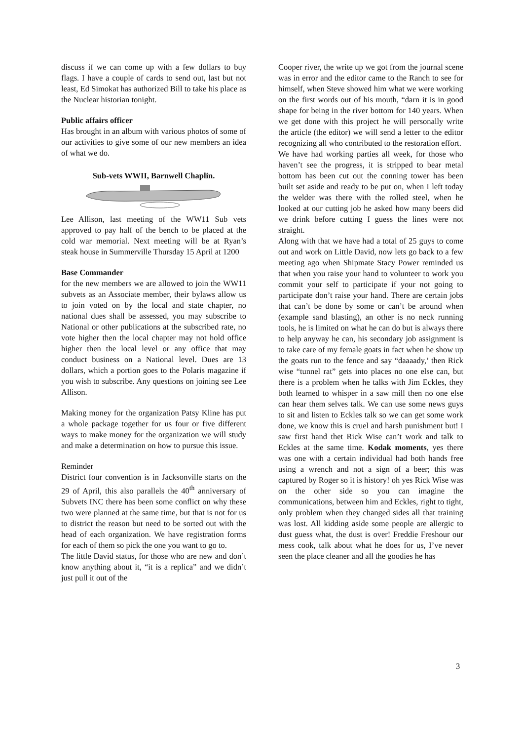discuss if we can come up with a few dollars to buy flags. I have a couple of cards to send out, last but not least, Ed Simokat has authorized Bill to take his place as the Nuclear historian tonight.
Public affairs officer
Has brought in an album with various photos of some of our activities to give some of our new members an idea of what we do.
Sub-vets WWII, Barnwell Chaplin.
Lee Allison, last meeting of the WW11 Sub vets approved to pay half of the bench to be placed at the cold war memorial. Next meeting will be at Ryan’s steak house in Summerville Thursday 15 April at 1200
Base Commander
for the new members we are allowed to join the WW11 subvets as an Associate member, their bylaws allow us to join voted on by the local and state chapter, no national dues shall be assessed, you may subscribe to National or other publications at the subscribed rate, no vote higher then the local chapter may not hold office higher then the local level or any office that may conduct business on a National level. Dues are 13 dollars, which a portion goes to the Polaris magazine if you wish to subscribe. Any questions on joining see Lee Allison.
Making money for the organization Patsy Kline has put a whole package together for us four or five different ways to make money for the organization we will study and make a determination on how to pursue this issue.
Reminder
District four convention is in Jacksonville starts on the 29 of April, this also parallels the 40<sup>th</sup> anniversary of Subvets INC there has been some conflict on why these two were planned at the same time, but that is not for us to district the reason but need to be sorted out with the head of each organization. We have registration forms for each of them so pick the one you want to go to.
The little David status, for those who are new and don’t know anything about it, “it is a replica” and we didn’t just pull it out of the
Cooper river, the write up we got from the journal scene was in error and the editor came to the Ranch to see for himself, when Steve showed him what we were working on the first words out of his mouth, “darn it is in good shape for being in the river bottom for 140 years. When we get done with this project he will personally write the article (the editor) we will send a letter to the editor recognizing all who contributed to the restoration effort.
We have had working parties all week, for those who haven’t see the progress, it is stripped to bear metal bottom has been cut out the conning tower has been built set aside and ready to be put on, when I left today the welder was there with the rolled steel, when he looked at our cutting job he asked how many beers did we drink before cutting I guess the lines were not straight.
Along with that we have had a total of 25 guys to come out and work on Little David, now lets go back to a few meeting ago when Shipmate Stacy Power reminded us that when you raise your hand to volunteer to work you commit your self to participate if your not going to participate don’t raise your hand. There are certain jobs that can’t be done by some or can’t be around when (example sand blasting), an other is no neck running tools, he is limited on what he can do but is always there to help anyway he can, his secondary job assignment is to take care of my female goats in fact when he show up the goats run to the fence and say “daaaady,’ then Rick wise “tunnel rat” gets into places no one else can, but there is a problem when he talks with Jim Eckles, they both learned to whisper in a saw mill then no one else can hear them selves talk. We can use some news guys to sit and listen to Eckles talk so we can get some work done, we know this is cruel and harsh punishment but! I saw first hand thet Rick Wise can’t work and talk to Eckles at the same time. Kodak moments, yes there was one with a certain individual had both hands free using a wrench and not a sign of a beer; this was captured by Roger so it is history! oh yes Rick Wise was on the other side so you can imagine the communications, between him and Eckles, right to tight, only problem when they changed sides all that training was lost. All kidding aside some people are allergic to dust guess what, the dust is over! Freddie Freshour our mess cook, talk about what he does for us, I’ve never seen the place cleaner and all the goodies he has
3